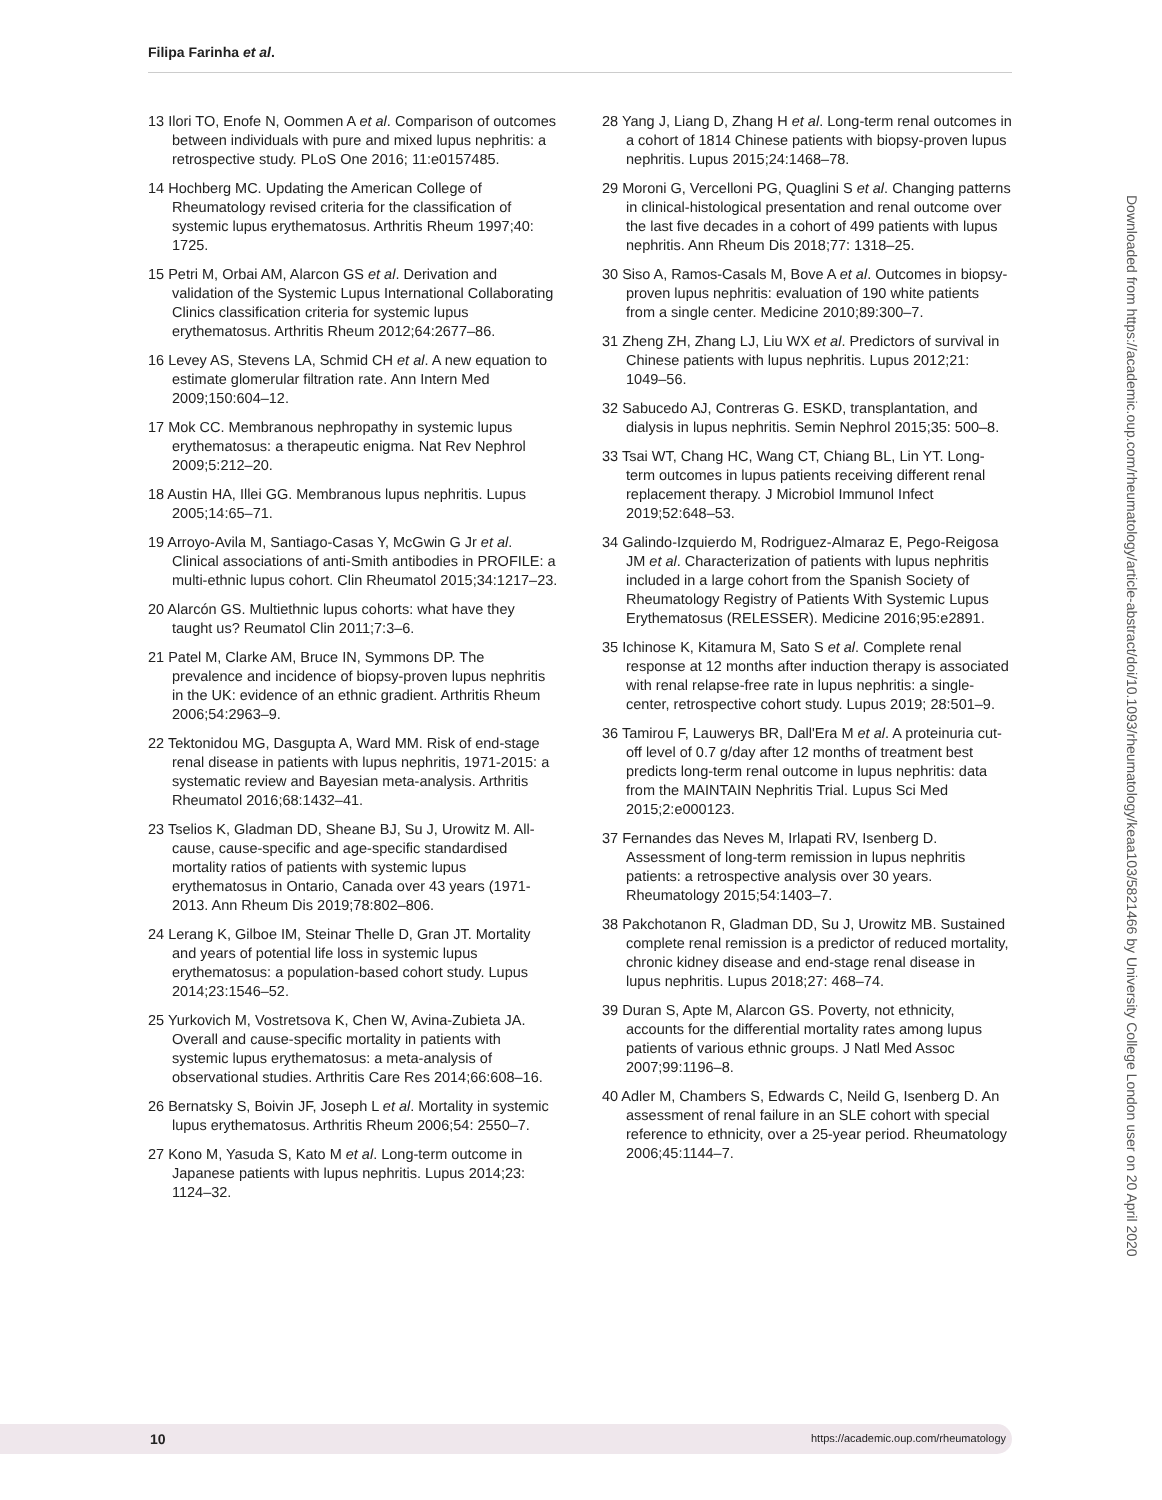Filipa Farinha et al.
13 Ilori TO, Enofe N, Oommen A et al. Comparison of outcomes between individuals with pure and mixed lupus nephritis: a retrospective study. PLoS One 2016; 11:e0157485.
14 Hochberg MC. Updating the American College of Rheumatology revised criteria for the classification of systemic lupus erythematosus. Arthritis Rheum 1997;40: 1725.
15 Petri M, Orbai AM, Alarcon GS et al. Derivation and validation of the Systemic Lupus International Collaborating Clinics classification criteria for systemic lupus erythematosus. Arthritis Rheum 2012;64:2677–86.
16 Levey AS, Stevens LA, Schmid CH et al. A new equation to estimate glomerular filtration rate. Ann Intern Med 2009;150:604–12.
17 Mok CC. Membranous nephropathy in systemic lupus erythematosus: a therapeutic enigma. Nat Rev Nephrol 2009;5:212–20.
18 Austin HA, Illei GG. Membranous lupus nephritis. Lupus 2005;14:65–71.
19 Arroyo-Avila M, Santiago-Casas Y, McGwin G Jr et al. Clinical associations of anti-Smith antibodies in PROFILE: a multi-ethnic lupus cohort. Clin Rheumatol 2015;34:1217–23.
20 Alarcón GS. Multiethnic lupus cohorts: what have they taught us? Reumatol Clin 2011;7:3–6.
21 Patel M, Clarke AM, Bruce IN, Symmons DP. The prevalence and incidence of biopsy-proven lupus nephritis in the UK: evidence of an ethnic gradient. Arthritis Rheum 2006;54:2963–9.
22 Tektonidou MG, Dasgupta A, Ward MM. Risk of end-stage renal disease in patients with lupus nephritis, 1971-2015: a systematic review and Bayesian meta-analysis. Arthritis Rheumatol 2016;68:1432–41.
23 Tselios K, Gladman DD, Sheane BJ, Su J, Urowitz M. All-cause, cause-specific and age-specific standardised mortality ratios of patients with systemic lupus erythematosus in Ontario, Canada over 43 years (1971-2013. Ann Rheum Dis 2019;78:802–806.
24 Lerang K, Gilboe IM, Steinar Thelle D, Gran JT. Mortality and years of potential life loss in systemic lupus erythematosus: a population-based cohort study. Lupus 2014;23:1546–52.
25 Yurkovich M, Vostretsova K, Chen W, Avina-Zubieta JA. Overall and cause-specific mortality in patients with systemic lupus erythematosus: a meta-analysis of observational studies. Arthritis Care Res 2014;66:608–16.
26 Bernatsky S, Boivin JF, Joseph L et al. Mortality in systemic lupus erythematosus. Arthritis Rheum 2006;54: 2550–7.
27 Kono M, Yasuda S, Kato M et al. Long-term outcome in Japanese patients with lupus nephritis. Lupus 2014;23: 1124–32.
28 Yang J, Liang D, Zhang H et al. Long-term renal outcomes in a cohort of 1814 Chinese patients with biopsy-proven lupus nephritis. Lupus 2015;24:1468–78.
29 Moroni G, Vercelloni PG, Quaglini S et al. Changing patterns in clinical-histological presentation and renal outcome over the last five decades in a cohort of 499 patients with lupus nephritis. Ann Rheum Dis 2018;77: 1318–25.
30 Siso A, Ramos-Casals M, Bove A et al. Outcomes in biopsy-proven lupus nephritis: evaluation of 190 white patients from a single center. Medicine 2010;89:300–7.
31 Zheng ZH, Zhang LJ, Liu WX et al. Predictors of survival in Chinese patients with lupus nephritis. Lupus 2012;21: 1049–56.
32 Sabucedo AJ, Contreras G. ESKD, transplantation, and dialysis in lupus nephritis. Semin Nephrol 2015;35: 500–8.
33 Tsai WT, Chang HC, Wang CT, Chiang BL, Lin YT. Long-term outcomes in lupus patients receiving different renal replacement therapy. J Microbiol Immunol Infect 2019;52:648–53.
34 Galindo-Izquierdo M, Rodriguez-Almaraz E, Pego-Reigosa JM et al. Characterization of patients with lupus nephritis included in a large cohort from the Spanish Society of Rheumatology Registry of Patients With Systemic Lupus Erythematosus (RELESSER). Medicine 2016;95:e2891.
35 Ichinose K, Kitamura M, Sato S et al. Complete renal response at 12 months after induction therapy is associated with renal relapse-free rate in lupus nephritis: a single-center, retrospective cohort study. Lupus 2019; 28:501–9.
36 Tamirou F, Lauwerys BR, Dall'Era M et al. A proteinuria cut-off level of 0.7 g/day after 12 months of treatment best predicts long-term renal outcome in lupus nephritis: data from the MAINTAIN Nephritis Trial. Lupus Sci Med 2015;2:e000123.
37 Fernandes das Neves M, Irlapati RV, Isenberg D. Assessment of long-term remission in lupus nephritis patients: a retrospective analysis over 30 years. Rheumatology 2015;54:1403–7.
38 Pakchotanon R, Gladman DD, Su J, Urowitz MB. Sustained complete renal remission is a predictor of reduced mortality, chronic kidney disease and end-stage renal disease in lupus nephritis. Lupus 2018;27: 468–74.
39 Duran S, Apte M, Alarcon GS. Poverty, not ethnicity, accounts for the differential mortality rates among lupus patients of various ethnic groups. J Natl Med Assoc 2007;99:1196–8.
40 Adler M, Chambers S, Edwards C, Neild G, Isenberg D. An assessment of renal failure in an SLE cohort with special reference to ethnicity, over a 25-year period. Rheumatology 2006;45:1144–7.
Downloaded from https://academic.oup.com/rheumatology/article-abstract/doi/10.1093/rheumatology/keaa103/5821466 by University College London user on 20 April 2020
10 https://academic.oup.com/rheumatology